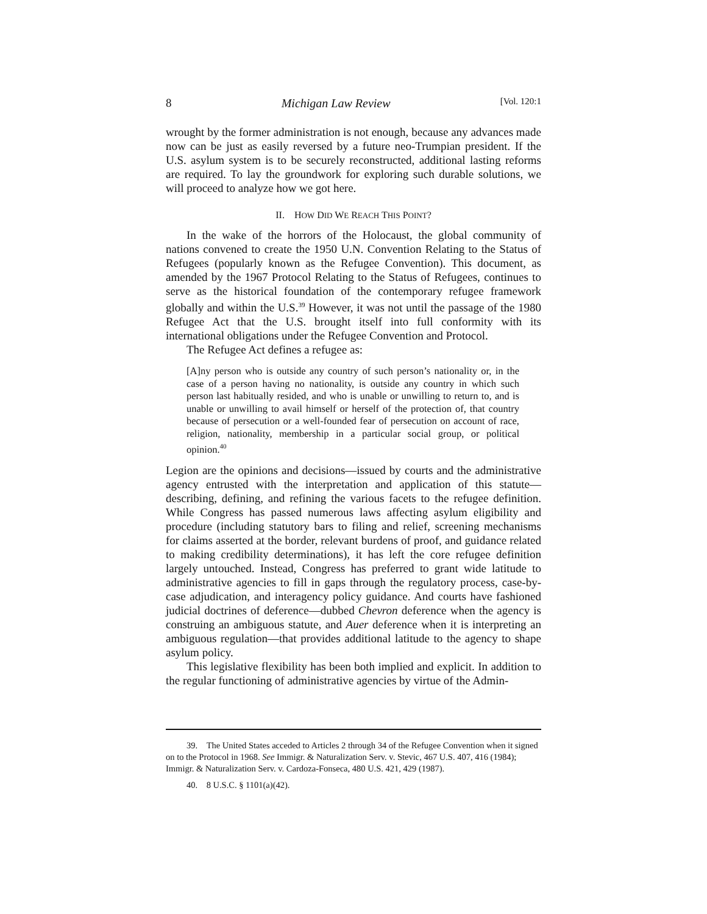8 Michigan Law Review [Vol. 120:1
wrought by the former administration is not enough, because any advances made now can be just as easily reversed by a future neo-Trumpian president. If the U.S. asylum system is to be securely reconstructed, additional lasting reforms are required. To lay the groundwork for exploring such durable solutions, we will proceed to analyze how we got here.
II. HOW DID WE REACH THIS POINT?
In the wake of the horrors of the Holocaust, the global community of nations convened to create the 1950 U.N. Convention Relating to the Status of Refugees (popularly known as the Refugee Convention). This document, as amended by the 1967 Protocol Relating to the Status of Refugees, continues to serve as the historical foundation of the contemporary refugee framework globally and within the U.S.<sup>39</sup> However, it was not until the passage of the 1980 Refugee Act that the U.S. brought itself into full conformity with its international obligations under the Refugee Convention and Protocol.
The Refugee Act defines a refugee as:
[A]ny person who is outside any country of such person’s nationality or, in the case of a person having no nationality, is outside any country in which such person last habitually resided, and who is unable or unwilling to return to, and is unable or unwilling to avail himself or herself of the protection of, that country because of persecution or a well-founded fear of persecution on account of race, religion, nationality, membership in a particular social group, or political opinion.<sup>40</sup>
Legion are the opinions and decisions—issued by courts and the administrative agency entrusted with the interpretation and application of this statute—describing, defining, and refining the various facets to the refugee definition. While Congress has passed numerous laws affecting asylum eligibility and procedure (including statutory bars to filing and relief, screening mechanisms for claims asserted at the border, relevant burdens of proof, and guidance related to making credibility determinations), it has left the core refugee definition largely untouched. Instead, Congress has preferred to grant wide latitude to administrative agencies to fill in gaps through the regulatory process, case-by-case adjudication, and interagency policy guidance. And courts have fashioned judicial doctrines of deference—dubbed Chevron deference when the agency is construing an ambiguous statute, and Auer deference when it is interpreting an ambiguous regulation—that provides additional latitude to the agency to shape asylum policy.
This legislative flexibility has been both implied and explicit. In addition to the regular functioning of administrative agencies by virtue of the Admin-
39. The United States acceded to Articles 2 through 34 of the Refugee Convention when it signed on to the Protocol in 1968. See Immigr. & Naturalization Serv. v. Stevic, 467 U.S. 407, 416 (1984); Immigr. & Naturalization Serv. v. Cardoza-Fonseca, 480 U.S. 421, 429 (1987).
40. 8 U.S.C. § 1101(a)(42).